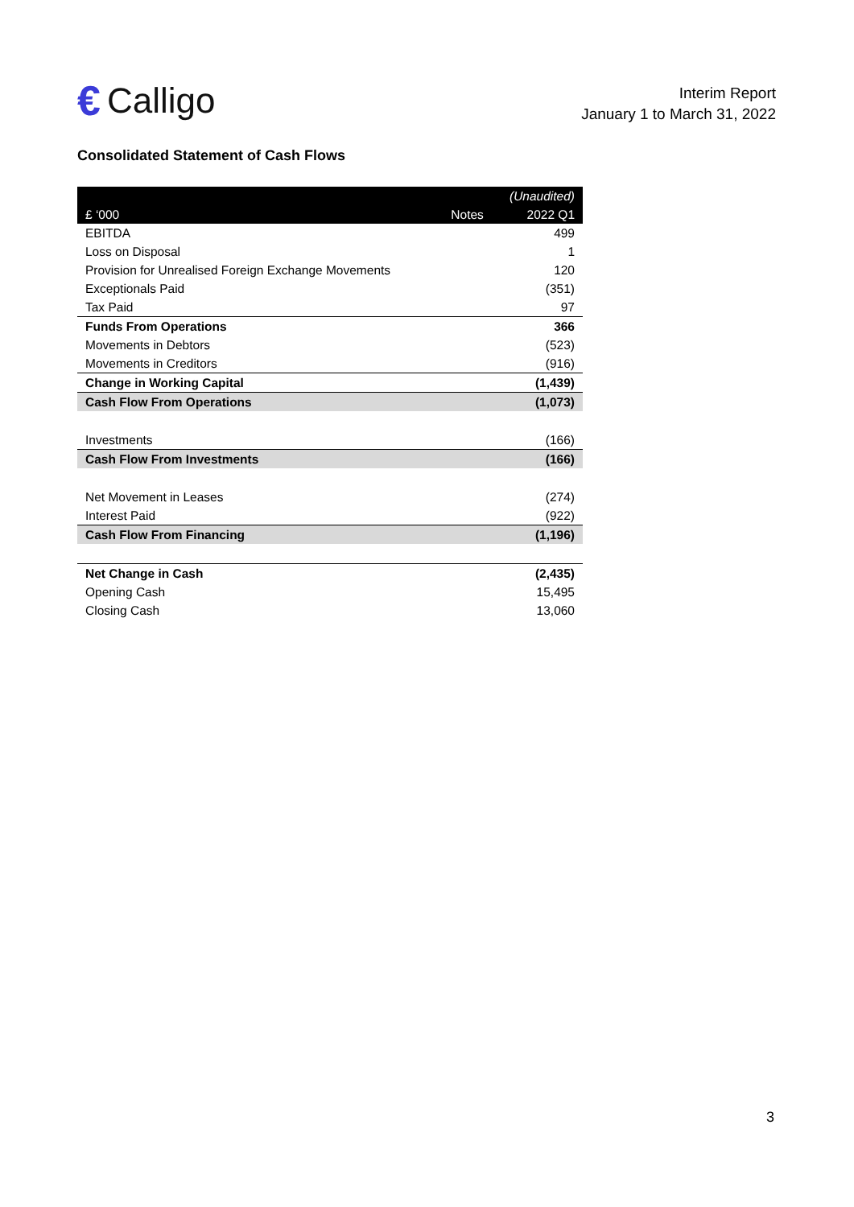€ Calligo
Interim Report
January 1 to March 31, 2022
Consolidated Statement of Cash Flows
| | | (Unaudited) |
| --- | --- | --- |
| £ ‘000 | Notes | 2022 Q1 |
| EBITDA | | 499 |
| Loss on Disposal | | 1 |
| Provision for Unrealised Foreign Exchange Movements | | 120 |
| Exceptionals Paid | | (351) |
| Tax Paid | | 97 |
| Funds From Operations | | 366 |
| Movements in Debtors | | (523) |
| Movements in Creditors | | (916) |
| Change in Working Capital | | (1,439) |
| Cash Flow From Operations | | (1,073) |
| Investments | | (166) |
| Cash Flow From Investments | | (166) |
| Net Movement in Leases | | (274) |
| Interest Paid | | (922) |
| Cash Flow From Financing | | (1,196) |
| Net Change in Cash | | (2,435) |
| Opening Cash | | 15,495 |
| Closing Cash | | 13,060 |
3